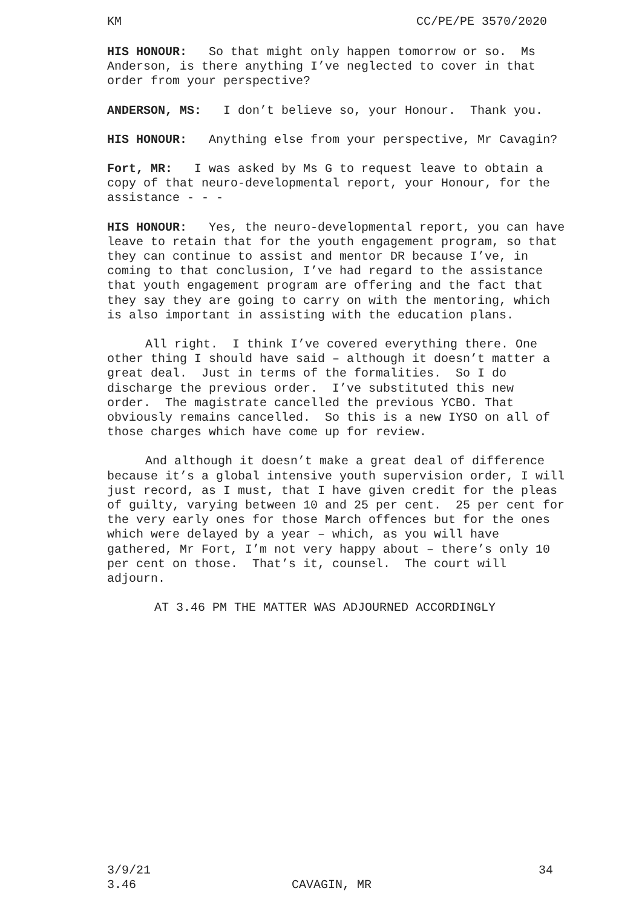KM CC/PE/PE 3570/2020
HIS HONOUR: So that might only happen tomorrow or so. Ms Anderson, is there anything I’ve neglected to cover in that order from your perspective?
ANDERSON, MS: I don’t believe so, your Honour. Thank you.
HIS HONOUR: Anything else from your perspective, Mr Cavagin?
Fort, MR: I was asked by Ms G to request leave to obtain a copy of that neuro-developmental report, your Honour, for the assistance - - -
HIS HONOUR: Yes, the neuro-developmental report, you can have leave to retain that for the youth engagement program, so that they can continue to assist and mentor DR because I’ve, in coming to that conclusion, I’ve had regard to the assistance that youth engagement program are offering and the fact that they say they are going to carry on with the mentoring, which is also important in assisting with the education plans.
All right. I think I’ve covered everything there. One other thing I should have said – although it doesn’t matter a great deal. Just in terms of the formalities. So I do discharge the previous order. I’ve substituted this new order. The magistrate cancelled the previous YCBO. That obviously remains cancelled. So this is a new IYSO on all of those charges which have come up for review.
And although it doesn’t make a great deal of difference because it’s a global intensive youth supervision order, I will just record, as I must, that I have given credit for the pleas of guilty, varying between 10 and 25 per cent. 25 per cent for the very early ones for those March offences but for the ones which were delayed by a year – which, as you will have gathered, Mr Fort, I’m not very happy about – there’s only 10 per cent on those. That’s it, counsel. The court will adjourn.
AT 3.46 PM THE MATTER WAS ADJOURNED ACCORDINGLY
3/9/21 34
3.46 CAVAGIN, MR